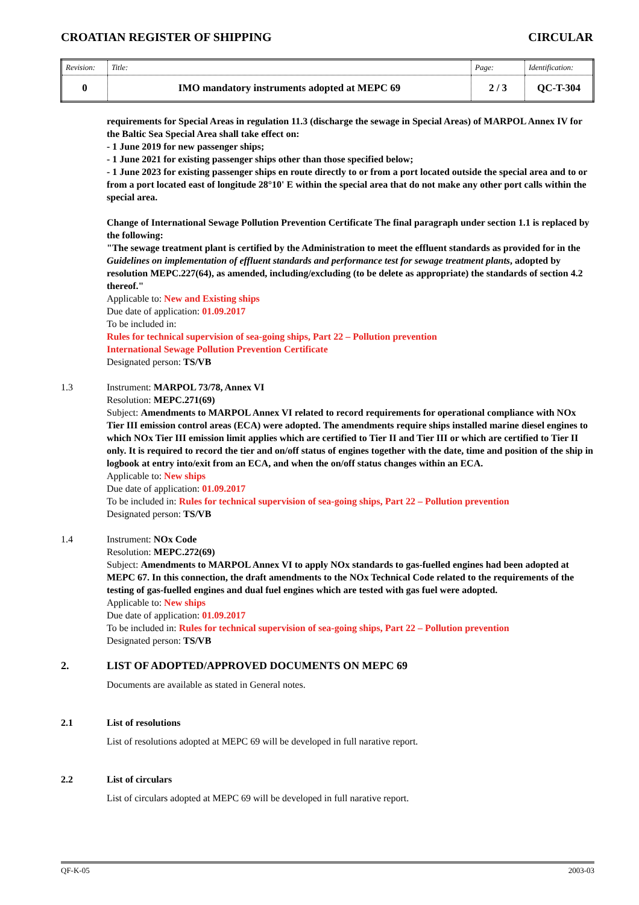CROATIAN REGISTER OF SHIPPING CIRCULAR
| Revision: | Title: | Page: | Identification: |
| 0 | IMO mandatory instruments adopted at MEPC 69 | 2 / 3 | QC-T-304 |
requirements for Special Areas in regulation 11.3 (discharge the sewage in Special Areas) of MARPOL Annex IV for the Baltic Sea Special Area shall take effect on:
- 1 June 2019 for new passenger ships;
- 1 June 2021 for existing passenger ships other than those specified below;
- 1 June 2023 for existing passenger ships en route directly to or from a port located outside the special area and to or from a port located east of longitude 28°10' E within the special area that do not make any other port calls within the special area.
Change of International Sewage Pollution Prevention Certificate The final paragraph under section 1.1 is replaced by the following:
"The sewage treatment plant is certified by the Administration to meet the effluent standards as provided for in the Guidelines on implementation of effluent standards and performance test for sewage treatment plants, adopted by resolution MEPC.227(64), as amended, including/excluding (to be delete as appropriate) the standards of section 4.2 thereof."
Applicable to: New and Existing ships
Due date of application: 01.09.2017
To be included in:
Rules for technical supervision of sea-going ships, Part 22 – Pollution prevention
International Sewage Pollution Prevention Certificate
Designated person: TS/VB
1.3 Instrument: MARPOL 73/78, Annex VI
Resolution: MEPC.271(69)
Subject: Amendments to MARPOL Annex VI related to record requirements for operational compliance with NOx Tier III emission control areas (ECA) were adopted. The amendments require ships installed marine diesel engines to which NOx Tier III emission limit applies which are certified to Tier II and Tier III or which are certified to Tier II only. It is required to record the tier and on/off status of engines together with the date, time and position of the ship in logbook at entry into/exit from an ECA, and when the on/off status changes within an ECA.
Applicable to: New ships
Due date of application: 01.09.2017
To be included in: Rules for technical supervision of sea-going ships, Part 22 – Pollution prevention
Designated person: TS/VB
1.4 Instrument: NOx Code
Resolution: MEPC.272(69)
Subject: Amendments to MARPOL Annex VI to apply NOx standards to gas-fuelled engines had been adopted at MEPC 67. In this connection, the draft amendments to the NOx Technical Code related to the requirements of the testing of gas-fuelled engines and dual fuel engines which are tested with gas fuel were adopted.
Applicable to: New ships
Due date of application: 01.09.2017
To be included in: Rules for technical supervision of sea-going ships, Part 22 – Pollution prevention
Designated person: TS/VB
2. LIST OF ADOPTED/APPROVED DOCUMENTS ON MEPC 69
Documents are available as stated in General notes.
2.1 List of resolutions
List of resolutions adopted at MEPC 69 will be developed in full narative report.
2.2 List of circulars
List of circulars adopted at MEPC 69 will be developed in full narative report.
QF-K-05 2003-03